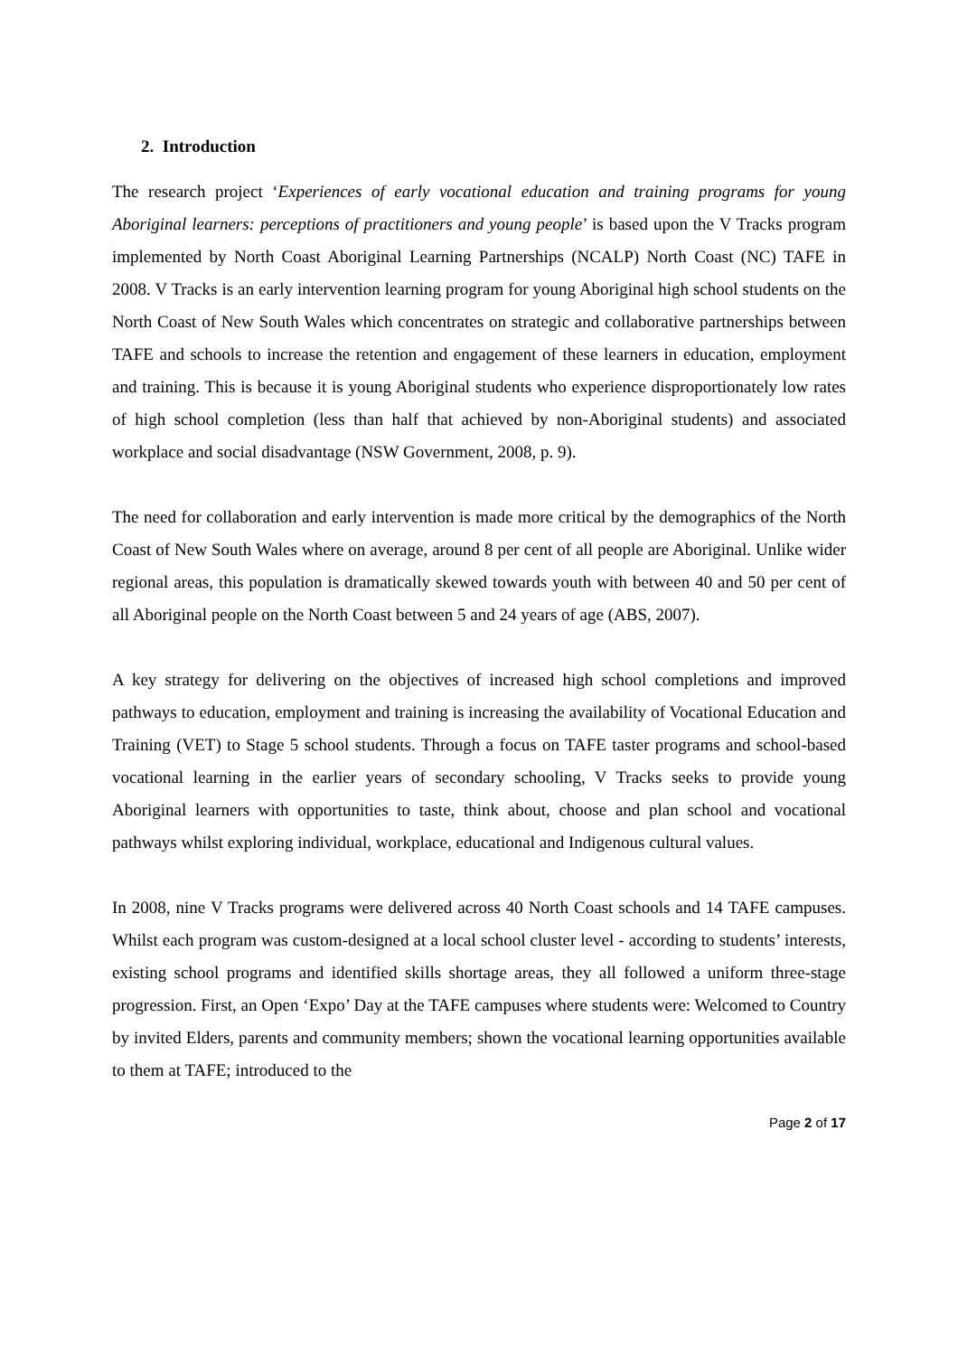2. Introduction
The research project ‘Experiences of early vocational education and training programs for young Aboriginal learners: perceptions of practitioners and young people’ is based upon the V Tracks program implemented by North Coast Aboriginal Learning Partnerships (NCALP) North Coast (NC) TAFE in 2008. V Tracks is an early intervention learning program for young Aboriginal high school students on the North Coast of New South Wales which concentrates on strategic and collaborative partnerships between TAFE and schools to increase the retention and engagement of these learners in education, employment and training. This is because it is young Aboriginal students who experience disproportionately low rates of high school completion (less than half that achieved by non-Aboriginal students) and associated workplace and social disadvantage (NSW Government, 2008, p. 9).
The need for collaboration and early intervention is made more critical by the demographics of the North Coast of New South Wales where on average, around 8 per cent of all people are Aboriginal. Unlike wider regional areas, this population is dramatically skewed towards youth with between 40 and 50 per cent of all Aboriginal people on the North Coast between 5 and 24 years of age (ABS, 2007).
A key strategy for delivering on the objectives of increased high school completions and improved pathways to education, employment and training is increasing the availability of Vocational Education and Training (VET) to Stage 5 school students. Through a focus on TAFE taster programs and school-based vocational learning in the earlier years of secondary schooling, V Tracks seeks to provide young Aboriginal learners with opportunities to taste, think about, choose and plan school and vocational pathways whilst exploring individual, workplace, educational and Indigenous cultural values.
In 2008, nine V Tracks programs were delivered across 40 North Coast schools and 14 TAFE campuses. Whilst each program was custom-designed at a local school cluster level - according to students’ interests, existing school programs and identified skills shortage areas, they all followed a uniform three-stage progression. First, an Open ‘Expo’ Day at the TAFE campuses where students were: Welcomed to Country by invited Elders, parents and community members; shown the vocational learning opportunities available to them at TAFE; introduced to the
Page 2 of 17